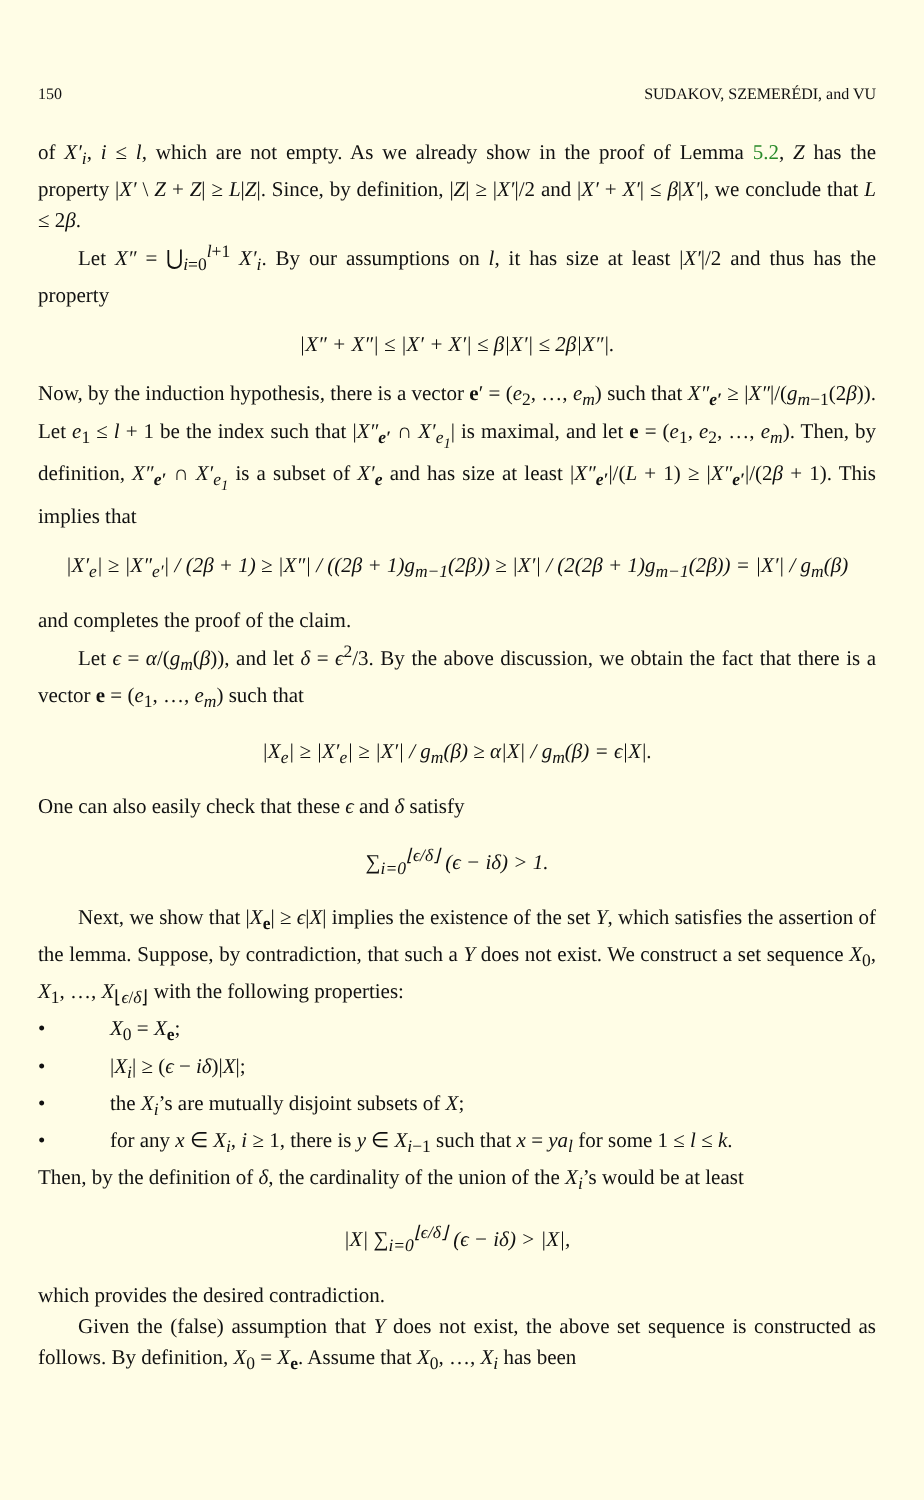150 SUDAKOV, SZEMERÉDI, and VU
of X′<sub>i</sub>, i ≤ l, which are not empty. As we already show in the proof of Lemma 5.2, Z has the property |X′ \ Z + Z| ≥ L|Z|. Since, by definition, |Z| ≥ |X′|/2 and |X′ + X′| ≤ β|X′|, we conclude that L ≤ 2β.
Let X″ = ⋃<sub>i=0</sub><sup>l+1</sup> X′<sub>i</sub>. By our assumptions on l, it has size at least |X′|/2 and thus has the property
|X″ + X″| ≤ |X′ + X′| ≤ β|X′| ≤ 2β|X″|.
Now, by the induction hypothesis, there is a vector e′ = (e<sub>2</sub>, …, e<sub>m</sub>) such that X″<sub>e′</sub> ≥ |X″|/(g<sub>m−1</sub>(2β)). Let e<sub>1</sub> ≤ l + 1 be the index such that |X″<sub>e′</sub> ∩ X′<sub>e<sub>1</sub></sub>| is maximal, and let e = (e<sub>1</sub>, e<sub>2</sub>, …, e<sub>m</sub>). Then, by definition, X″<sub>e′</sub> ∩ X′<sub>e<sub>1</sub></sub> is a subset of X′<sub>e</sub> and has size at least |X″<sub>e′</sub>|/(L + 1) ≥ |X″<sub>e′</sub>|/(2β + 1). This implies that
|X′<sub>e</sub>| ≥ |X″<sub>e′</sub>| / (2β + 1) ≥ |X″| / ((2β + 1)g<sub>m−1</sub>(2β)) ≥ |X′| / (2(2β + 1)g<sub>m−1</sub>(2β)) = |X′| / g<sub>m</sub>(β)
and completes the proof of the claim.
Let ϵ = α/(g<sub>m</sub>(β)), and let δ = ϵ<sup>2</sup>/3. By the above discussion, we obtain the fact that there is a vector e = (e<sub>1</sub>, …, e<sub>m</sub>) such that
|X<sub>e</sub>| ≥ |X′<sub>e</sub>| ≥ |X′| / g<sub>m</sub>(β) ≥ α|X| / g<sub>m</sub>(β) = ϵ|X|.
One can also easily check that these ϵ and δ satisfy
∑<sub>i=0</sub><sup>⌊ϵ/δ⌋</sup> (ϵ − iδ) > 1.
Next, we show that |X<sub>e</sub>| ≥ ϵ|X| implies the existence of the set Y, which satisfies the assertion of the lemma. Suppose, by contradiction, that such a Y does not exist. We construct a set sequence X<sub>0</sub>, X<sub>1</sub>, …, X<sub>⌊ϵ/δ⌋</sub> with the following properties:
• X<sub>0</sub> = X<sub>e</sub>;
• |X<sub>i</sub>| ≥ (ϵ − iδ)|X|;
• the X<sub>i</sub>’s are mutually disjoint subsets of X;
• for any x ∈ X<sub>i</sub>, i ≥ 1, there is y ∈ X<sub>i−1</sub> such that x = ya<sub>l</sub> for some 1 ≤ l ≤ k.
Then, by the definition of δ, the cardinality of the union of the X<sub>i</sub>’s would be at least
|X| ∑<sub>i=0</sub><sup>⌊ϵ/δ⌋</sup> (ϵ − iδ) > |X|,
which provides the desired contradiction.
Given the (false) assumption that Y does not exist, the above set sequence is constructed as follows. By definition, X<sub>0</sub> = X<sub>e</sub>. Assume that X<sub>0</sub>, …, X<sub>i</sub> has been